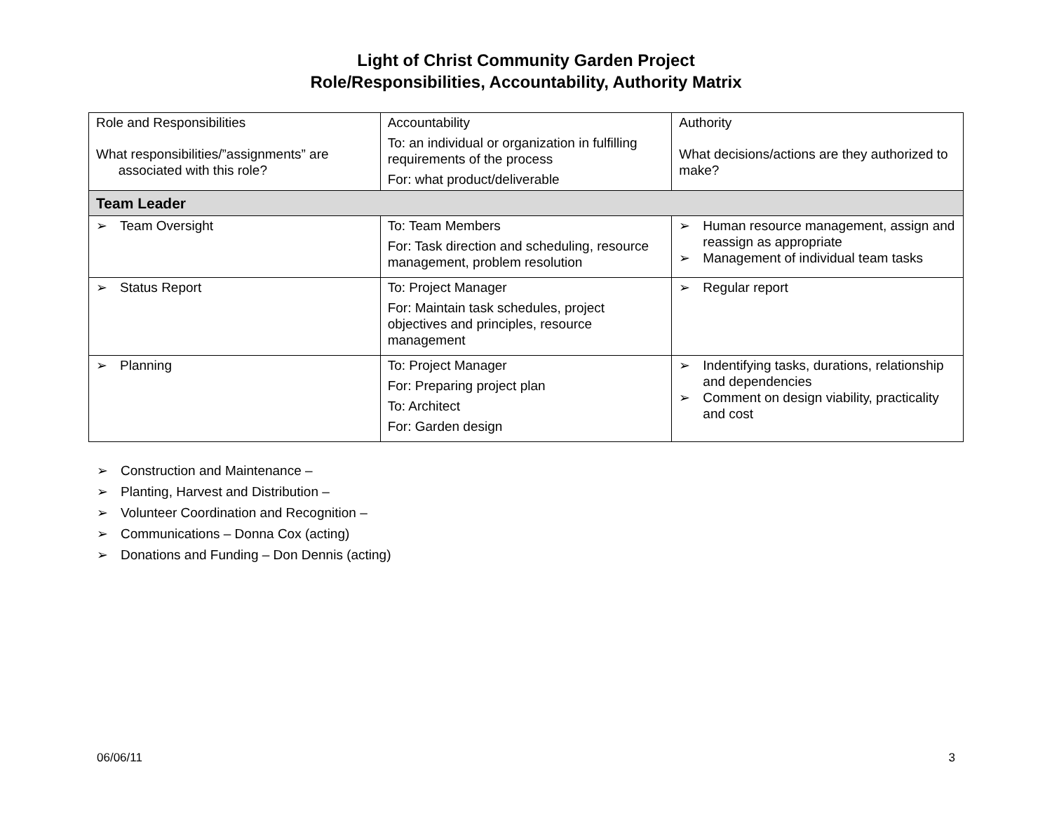Light of Christ Community Garden Project
Role/Responsibilities, Accountability, Authority Matrix
| Role and Responsibilities What responsibilities/”assignments” are associated with this role? | Accountability To: an individual or organization in fulfilling requirements of the process For: what product/deliverable | Authority What decisions/actions are they authorized to make? |
| Team Leader | | |
| ➢ Team Oversight | To: Team Members For: Task direction and scheduling, resource management, problem resolution | ➢ Human resource management, assign and reassign as appropriate ➢ Management of individual team tasks |
| ➢ Status Report | To: Project Manager For: Maintain task schedules, project objectives and principles, resource management | ➢ Regular report |
| ➢ Planning | To: Project Manager For: Preparing project plan To: Architect For: Garden design | ➢ Indentifying tasks, durations, relationship and dependencies ➢ Comment on design viability, practicality and cost |
➢ Construction and Maintenance –
➢ Planting, Harvest and Distribution –
➢ Volunteer Coordination and Recognition –
➢ Communications – Donna Cox (acting)
➢ Donations and Funding – Don Dennis (acting)
06/06/11 3